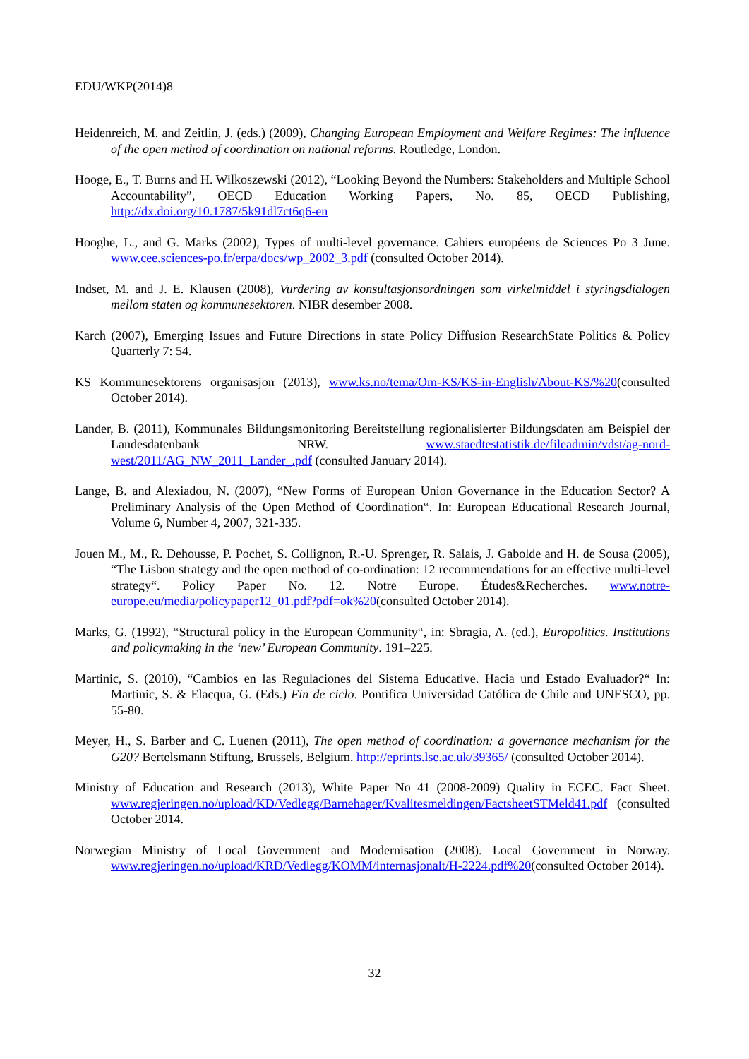EDU/WKP(2014)8
Heidenreich, M. and Zeitlin, J. (eds.) (2009), Changing European Employment and Welfare Regimes: The influence of the open method of coordination on national reforms. Routledge, London.
Hooge, E., T. Burns and H. Wilkoszewski (2012), “Looking Beyond the Numbers: Stakeholders and Multiple School Accountability”, OECD Education Working Papers, No. 85, OECD Publishing, http://dx.doi.org/10.1787/5k91dl7ct6q6-en
Hooghe, L., and G. Marks (2002), Types of multi-level governance. Cahiers européens de Sciences Po 3 June. www.cee.sciences-po.fr/erpa/docs/wp_2002_3.pdf (consulted October 2014).
Indset, M. and J. E. Klausen (2008), Vurdering av konsultasjonsordningen som virkelmiddel i styringsdialogen mellom staten og kommunesektoren. NIBR desember 2008.
Karch (2007), Emerging Issues and Future Directions in state Policy Diffusion ResearchState Politics & Policy Quarterly 7: 54.
KS Kommunesektorens organisasjon (2013), www.ks.no/tema/Om-KS/KS-in-English/About-KS/%20(consulted October 2014).
Lander, B. (2011), Kommunales Bildungsmonitoring Bereitstellung regionalisierter Bildungsdaten am Beispiel der Landesdatenbank NRW. www.staedtestatistik.de/fileadmin/vdst/ag-nord-west/2011/AG_NW_2011_Lander_.pdf (consulted January 2014).
Lange, B. and Alexiadou, N. (2007), “New Forms of European Union Governance in the Education Sector? A Preliminary Analysis of the Open Method of Coordination“. In: European Educational Research Journal, Volume 6, Number 4, 2007, 321-335.
Jouen M., M., R. Dehousse, P. Pochet, S. Collignon, R.-U. Sprenger, R. Salais, J. Gabolde and H. de Sousa (2005), “The Lisbon strategy and the open method of co-ordination: 12 recommendations for an effective multi-level strategy“. Policy Paper No. 12. Notre Europe. Études&Recherches. www.notre-europe.eu/media/policypaper12_01.pdf?pdf=ok%20(consulted October 2014).
Marks, G. (1992), “Structural policy in the European Community“, in: Sbragia, A. (ed.), Europolitics. Institutions and policymaking in the ‘new’ European Community. 191–225.
Martinic, S. (2010), “Cambios en las Regulaciones del Sistema Educative. Hacia und Estado Evaluador?“ In: Martinic, S. & Elacqua, G. (Eds.) Fin de ciclo. Pontifica Universidad Católica de Chile and UNESCO, pp. 55-80.
Meyer, H., S. Barber and C. Luenen (2011), The open method of coordination: a governance mechanism for the G20? Bertelsmann Stiftung, Brussels, Belgium. http://eprints.lse.ac.uk/39365/ (consulted October 2014).
Ministry of Education and Research (2013), White Paper No 41 (2008-2009) Quality in ECEC. Fact Sheet. www.regjeringen.no/upload/KD/Vedlegg/Barnehager/Kvalitesmeldingen/FactsheetSTMeld41.pdf (consulted October 2014.
Norwegian Ministry of Local Government and Modernisation (2008). Local Government in Norway. www.regjeringen.no/upload/KRD/Vedlegg/KOMM/internasjonalt/H-2224.pdf%20(consulted October 2014).
32